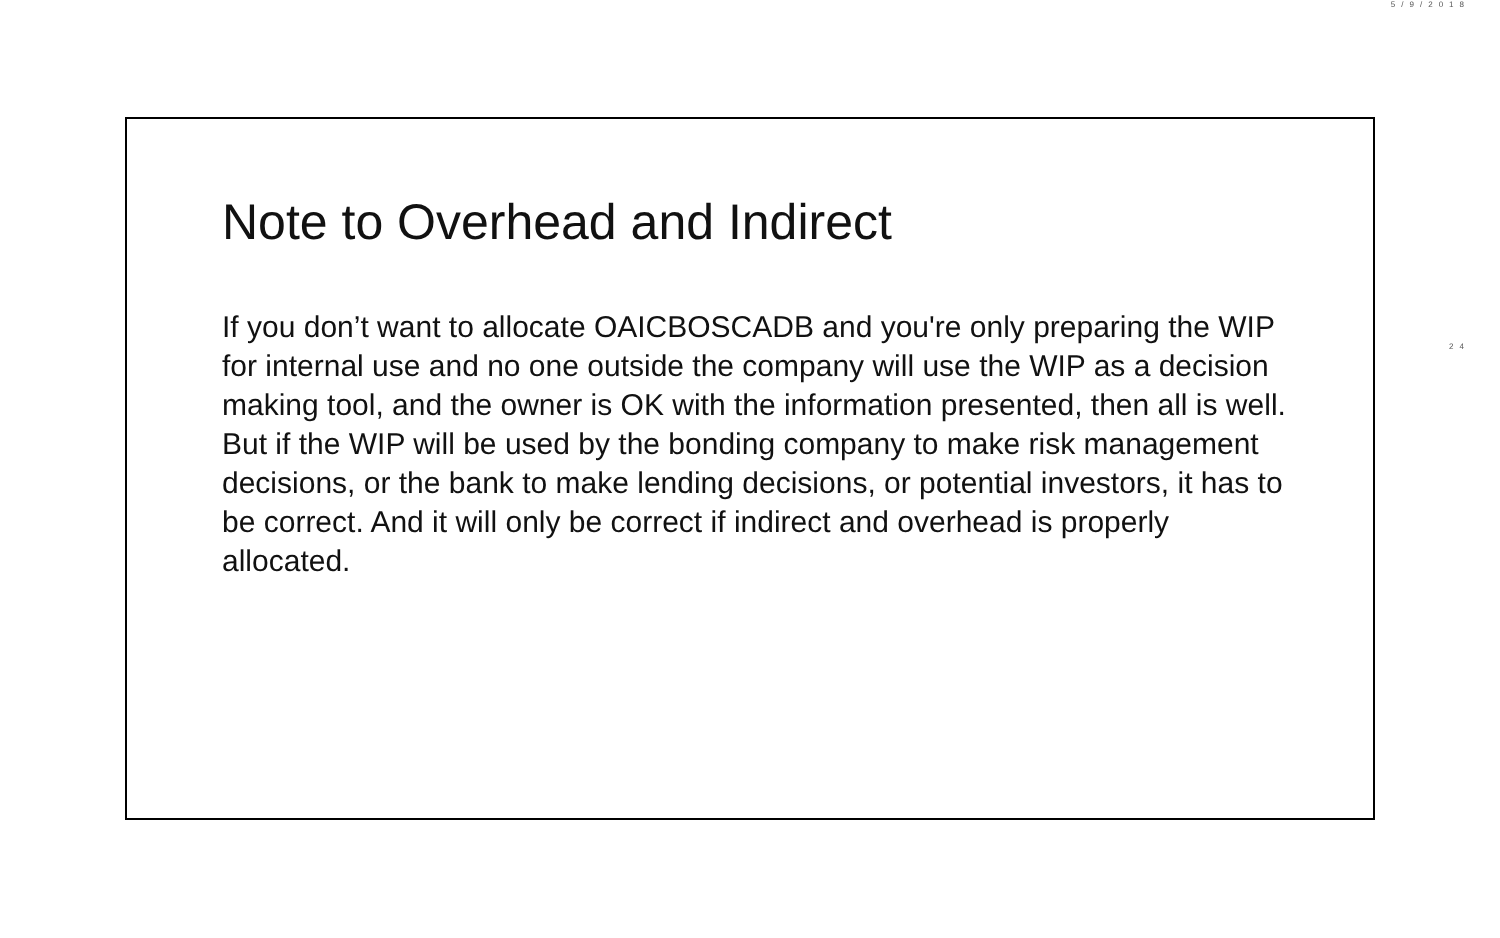5/9/2018
Note to Overhead and Indirect
If you don’t want to allocate OAICBOSCADB and you're only preparing the WIP for internal use and no one outside the company will use the WIP as a decision making tool, and the owner is OK with the information presented, then all is well. But if the WIP will be used by the bonding company to make risk management decisions, or the bank to make lending decisions, or potential investors, it has to be correct. And it will only be correct if indirect and overhead is properly allocated.
24